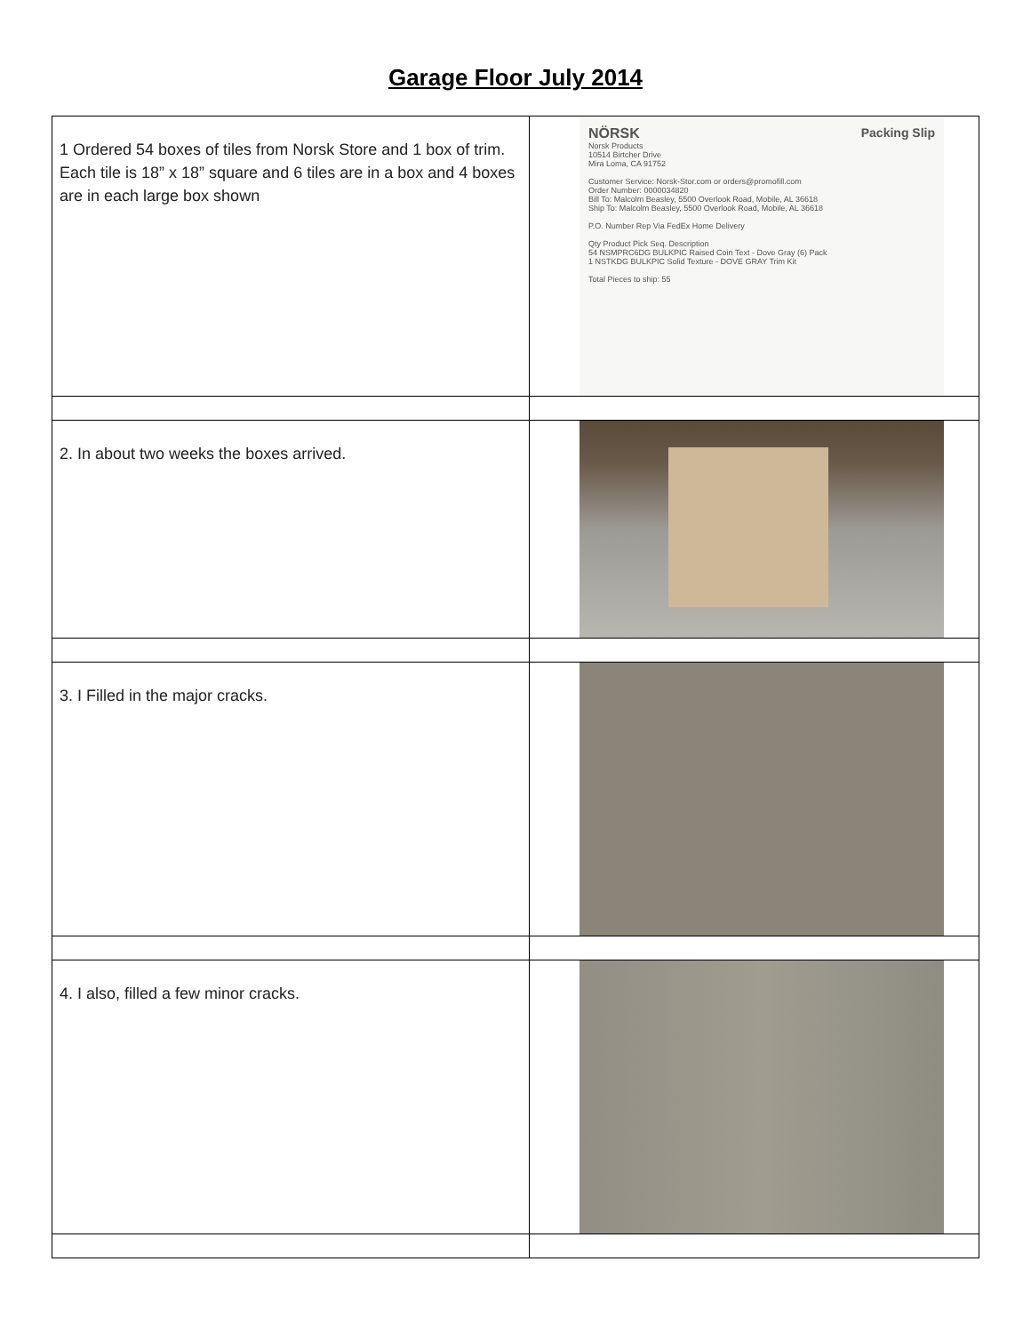Garage Floor July 2014
| 1 Ordered 54 boxes of tiles from Norsk Store and 1 box of trim. Each tile is 18” x 18” square and 6 tiles are in a box and 4 boxes are in each large box shown | NÖRSK Packing Slip Norsk Products 10514 Birtcher Drive Mira Loma, CA 91752 Customer Service: Norsk-Stor.com or orders@promofill.com Order Number: 0000034820 Bill To: Malcolm Beasley, 5500 Overlook Road, Mobile, AL 36618 Ship To: Malcolm Beasley, 5500 Overlook Road, Mobile, AL 36618 P.O. Number Rep Via FedEx Home Delivery Qty Product Pick Seq. Description 54 NSMPRC6DG BULKPIC Raised Coin Text - Dove Gray (6) Pack 1 NSTKDG BULKPIC Solid Texture - DOVE GRAY Trim Kit Total Pieces to ship: 55 |
| 2. In about two weeks the boxes arrived. | |
| 3. I Filled in the major cracks. | |
| 4. I also, filled a few minor cracks. | |